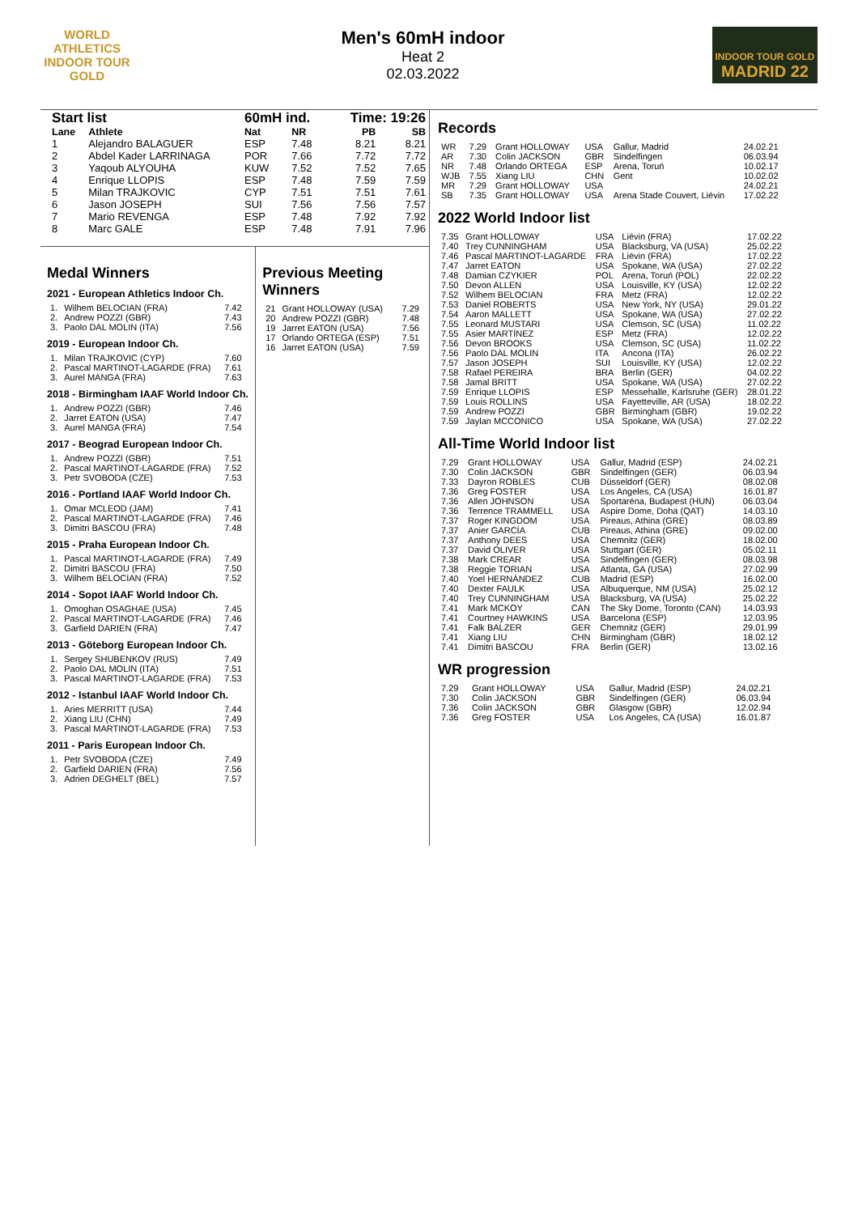WORLD ATHLETICS
INDOOR TOUR
GOLD
Men's 60mH indoor
Heat 2
02.03.2022
INDOOR TOUR GOLD
MADRID 22
| Start list | | 60mH ind. | | Time: 19:26 | |
| --- | --- | --- | --- | --- | --- |
| Lane | Athlete | Nat | NR | PB | SB |
| 1 | Alejandro BALAGUER | ESP | 7.48 | 8.21 | 8.21 |
| 2 | Abdel Kader LARRINAGA | POR | 7.66 | 7.72 | 7.72 |
| 3 | Yaqoub ALYOUHA | KUW | 7.52 | 7.52 | 7.65 |
| 4 | Enrique LLOPIS | ESP | 7.48 | 7.59 | 7.59 |
| 5 | Milan TRAJKOVIC | CYP | 7.51 | 7.51 | 7.61 |
| 6 | Jason JOSEPH | SUI | 7.56 | 7.56 | 7.57 |
| 7 | Mario REVENGA | ESP | 7.48 | 7.92 | 7.92 |
| 8 | Marc GALE | ESP | 7.48 | 7.91 | 7.96 |
Medal Winners
2021 - European Athletics Indoor Ch.
| 1. | Wilhem BELOCIAN (FRA) | 7.42 |
| 2. | Andrew POZZI (GBR) | 7.43 |
| 3. | Paolo DAL MOLIN (ITA) | 7.56 |
2019 - European Indoor Ch.
| 1. | Milan TRAJKOVIC (CYP) | 7.60 |
| 2. | Pascal MARTINOT-LAGARDE (FRA) | 7.61 |
| 3. | Aurel MANGA (FRA) | 7.63 |
2018 - Birmingham IAAF World Indoor Ch.
| 1. | Andrew POZZI (GBR) | 7.46 |
| 2. | Jarret EATON (USA) | 7.47 |
| 3. | Aurel MANGA (FRA) | 7.54 |
2017 - Beograd European Indoor Ch.
| 1. | Andrew POZZI (GBR) | 7.51 |
| 2. | Pascal MARTINOT-LAGARDE (FRA) | 7.52 |
| 3. | Petr SVOBODA (CZE) | 7.53 |
2016 - Portland IAAF World Indoor Ch.
| 1. | Omar MCLEOD (JAM) | 7.41 |
| 2. | Pascal MARTINOT-LAGARDE (FRA) | 7.46 |
| 3. | Dimitri BASCOU (FRA) | 7.48 |
2015 - Praha European Indoor Ch.
| 1. | Pascal MARTINOT-LAGARDE (FRA) | 7.49 |
| 2. | Dimitri BASCOU (FRA) | 7.50 |
| 3. | Wilhem BELOCIAN (FRA) | 7.52 |
2014 - Sopot IAAF World Indoor Ch.
| 1. | Omoghan OSAGHAE (USA) | 7.45 |
| 2. | Pascal MARTINOT-LAGARDE (FRA) | 7.46 |
| 3. | Garfield DARIEN (FRA) | 7.47 |
2013 - Göteborg European Indoor Ch.
| 1. | Sergey SHUBENKOV (RUS) | 7.49 |
| 2. | Paolo DAL MOLIN (ITA) | 7.51 |
| 3. | Pascal MARTINOT-LAGARDE (FRA) | 7.53 |
2012 - Istanbul IAAF World Indoor Ch.
| 1. | Aries MERRITT (USA) | 7.44 |
| 2. | Xiang LIU (CHN) | 7.49 |
| 3. | Pascal MARTINOT-LAGARDE (FRA) | 7.53 |
2011 - Paris European Indoor Ch.
| 1. | Petr SVOBODA (CZE) | 7.49 |
| 2. | Garfield DARIEN (FRA) | 7.56 |
| 3. | Adrien DEGHELT (BEL) | 7.57 |
Previous Meeting Winners
| 21 | Grant HOLLOWAY (USA) | 7.29 |
| 20 | Andrew POZZI (GBR) | 7.48 |
| 19 | Jarret EATON (USA) | 7.56 |
| 17 | Orlando ORTEGA (ESP) | 7.51 |
| 16 | Jarret EATON (USA) | 7.59 |
Records
| WR | 7.29 | Grant HOLLOWAY | USA | Gallur, Madrid | 24.02.21 |
| AR | 7.30 | Colin JACKSON | GBR | Sindelfingen | 06.03.94 |
| NR | 7.48 | Orlando ORTEGA | ESP | Arena, Toruń | 10.02.17 |
| WJB | 7.55 | Xiang LIU | CHN | Gent | 10.02.02 |
| MR | 7.29 | Grant HOLLOWAY | USA | | 24.02.21 |
| SB | 7.35 | Grant HOLLOWAY | USA | Arena Stade Couvert, Liévin | 17.02.22 |
2022 World Indoor list
| 7.35 | Grant HOLLOWAY | USA | Liévin (FRA) | 17.02.22 |
| 7.40 | Trey CUNNINGHAM | USA | Blacksburg, VA (USA) | 25.02.22 |
| 7.46 | Pascal MARTINOT-LAGARDE | FRA | Liévin (FRA) | 17.02.22 |
| 7.47 | Jarret EATON | USA | Spokane, WA (USA) | 27.02.22 |
| 7.48 | Damian CZYKIER | POL | Arena, Toruń (POL) | 22.02.22 |
| 7.50 | Devon ALLEN | USA | Louisville, KY (USA) | 12.02.22 |
| 7.52 | Wilhem BELOCIAN | FRA | Metz (FRA) | 12.02.22 |
| 7.53 | Daniel ROBERTS | USA | New York, NY (USA) | 29.01.22 |
| 7.54 | Aaron MALLETT | USA | Spokane, WA (USA) | 27.02.22 |
| 7.55 | Leonard MUSTARI | USA | Clemson, SC (USA) | 11.02.22 |
| 7.55 | Asier MARTÍNEZ | ESP | Metz (FRA) | 12.02.22 |
| 7.56 | Devon BROOKS | USA | Clemson, SC (USA) | 11.02.22 |
| 7.56 | Paolo DAL MOLIN | ITA | Ancona (ITA) | 26.02.22 |
| 7.57 | Jason JOSEPH | SUI | Louisville, KY (USA) | 12.02.22 |
| 7.58 | Rafael PEREIRA | BRA | Berlin (GER) | 04.02.22 |
| 7.58 | Jamal BRITT | USA | Spokane, WA (USA) | 27.02.22 |
| 7.59 | Enrique LLOPIS | ESP | Messehalle, Karlsruhe (GER) | 28.01.22 |
| 7.59 | Louis ROLLINS | USA | Fayetteville, AR (USA) | 18.02.22 |
| 7.59 | Andrew POZZI | GBR | Birmingham (GBR) | 19.02.22 |
| 7.59 | Jaylan MCCONICO | USA | Spokane, WA (USA) | 27.02.22 |
All-Time World Indoor list
| 7.29 | Grant HOLLOWAY | USA | Gallur, Madrid (ESP) | 24.02.21 |
| 7.30 | Colin JACKSON | GBR | Sindelfingen (GER) | 06.03.94 |
| 7.33 | Dayron ROBLES | CUB | Düsseldorf (GER) | 08.02.08 |
| 7.36 | Greg FOSTER | USA | Los Angeles, CA (USA) | 16.01.87 |
| 7.36 | Allen JOHNSON | USA | Sportaréna, Budapest (HUN) | 06.03.04 |
| 7.36 | Terrence TRAMMELL | USA | Aspire Dome, Doha (QAT) | 14.03.10 |
| 7.37 | Roger KINGDOM | USA | Pireaus, Athina (GRE) | 08.03.89 |
| 7.37 | Anier GARCÍA | CUB | Pireaus, Athina (GRE) | 09.02.00 |
| 7.37 | Anthony DEES | USA | Chemnitz (GER) | 18.02.00 |
| 7.37 | David OLIVER | USA | Stuttgart (GER) | 05.02.11 |
| 7.38 | Mark CREAR | USA | Sindelfingen (GER) | 08.03.98 |
| 7.38 | Reggie TORIAN | USA | Atlanta, GA (USA) | 27.02.99 |
| 7.40 | Yoel HERNÁNDEZ | CUB | Madrid (ESP) | 16.02.00 |
| 7.40 | Dexter FAULK | USA | Albuquerque, NM (USA) | 25.02.12 |
| 7.40 | Trey CUNNINGHAM | USA | Blacksburg, VA (USA) | 25.02.22 |
| 7.41 | Mark MCKOY | CAN | The Sky Dome, Toronto (CAN) | 14.03.93 |
| 7.41 | Courtney HAWKINS | USA | Barcelona (ESP) | 12.03.95 |
| 7.41 | Falk BALZER | GER | Chemnitz (GER) | 29.01.99 |
| 7.41 | Xiang LIU | CHN | Birmingham (GBR) | 18.02.12 |
| 7.41 | Dimitri BASCOU | FRA | Berlin (GER) | 13.02.16 |
WR progression
| 7.29 | Grant HOLLOWAY | USA | Gallur, Madrid (ESP) | 24.02.21 |
| 7.30 | Colin JACKSON | GBR | Sindelfingen (GER) | 06.03.94 |
| 7.36 | Colin JACKSON | GBR | Glasgow (GBR) | 12.02.94 |
| 7.36 | Greg FOSTER | USA | Los Angeles, CA (USA) | 16.01.87 |